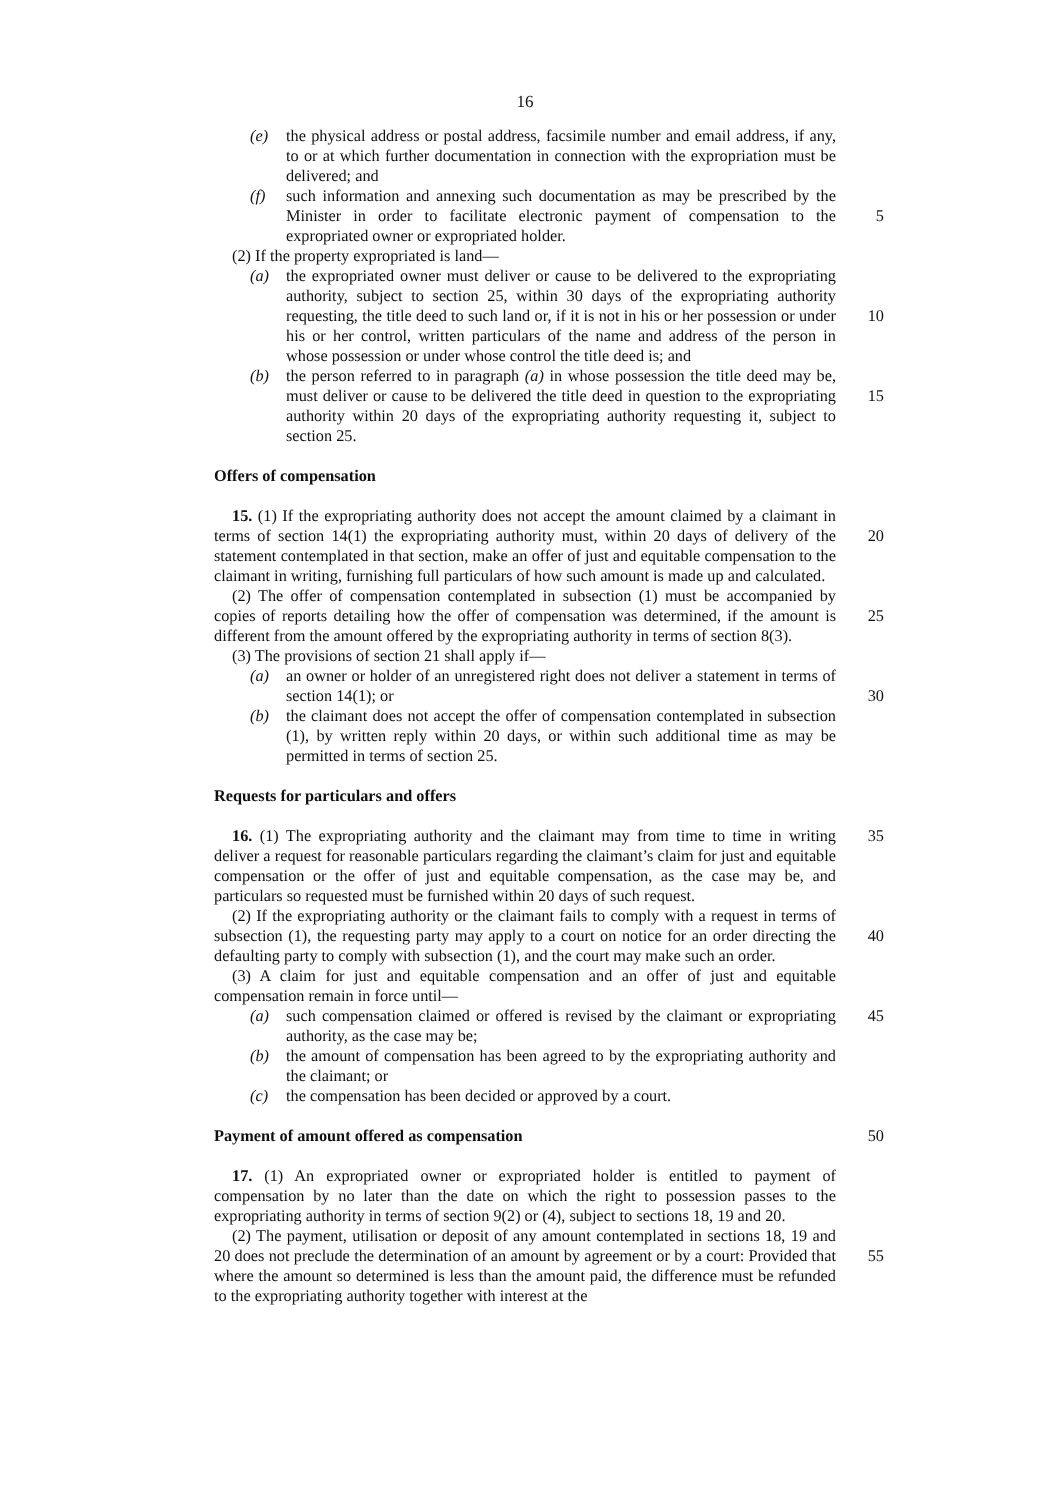16
(e) the physical address or postal address, facsimile number and email address, if any, to or at which further documentation in connection with the expropriation must be delivered; and
(f) such information and annexing such documentation as may be prescribed by the Minister in order to facilitate electronic payment of compensation to the expropriated owner or expropriated holder.
5
(2) If the property expropriated is land—
(a) the expropriated owner must deliver or cause to be delivered to the expropriating authority, subject to section 25, within 30 days of the expropriating authority requesting, the title deed to such land or, if it is not in his or her possession or under his or her control, written particulars of the name and address of the person in whose possession or under whose control the title deed is; and
10
(b) the person referred to in paragraph (a) in whose possession the title deed may be, must deliver or cause to be delivered the title deed in question to the expropriating authority within 20 days of the expropriating authority requesting it, subject to section 25.
15
Offers of compensation
15. (1) If the expropriating authority does not accept the amount claimed by a claimant in terms of section 14(1) the expropriating authority must, within 20 days of delivery of the statement contemplated in that section, make an offer of just and equitable compensation to the claimant in writing, furnishing full particulars of how such amount is made up and calculated.
20
(2) The offer of compensation contemplated in subsection (1) must be accompanied by copies of reports detailing how the offer of compensation was determined, if the amount is different from the amount offered by the expropriating authority in terms of section 8(3).
25
(3) The provisions of section 21 shall apply if—
(a) an owner or holder of an unregistered right does not deliver a statement in terms of section 14(1); or
30
(b) the claimant does not accept the offer of compensation contemplated in subsection (1), by written reply within 20 days, or within such additional time as may be permitted in terms of section 25.
Requests for particulars and offers
16. (1) The expropriating authority and the claimant may from time to time in writing deliver a request for reasonable particulars regarding the claimant’s claim for just and equitable compensation or the offer of just and equitable compensation, as the case may be, and particulars so requested must be furnished within 20 days of such request.
35
(2) If the expropriating authority or the claimant fails to comply with a request in terms of subsection (1), the requesting party may apply to a court on notice for an order directing the defaulting party to comply with subsection (1), and the court may make such an order.
40
(3) A claim for just and equitable compensation and an offer of just and equitable compensation remain in force until—
(a) such compensation claimed or offered is revised by the claimant or expropriating authority, as the case may be;
45
(b) the amount of compensation has been agreed to by the expropriating authority and the claimant; or
(c) the compensation has been decided or approved by a court.
Payment of amount offered as compensation
50
17. (1) An expropriated owner or expropriated holder is entitled to payment of compensation by no later than the date on which the right to possession passes to the expropriating authority in terms of section 9(2) or (4), subject to sections 18, 19 and 20.
(2) The payment, utilisation or deposit of any amount contemplated in sections 18, 19 and 20 does not preclude the determination of an amount by agreement or by a court: Provided that where the amount so determined is less than the amount paid, the difference must be refunded to the expropriating authority together with interest at the
55